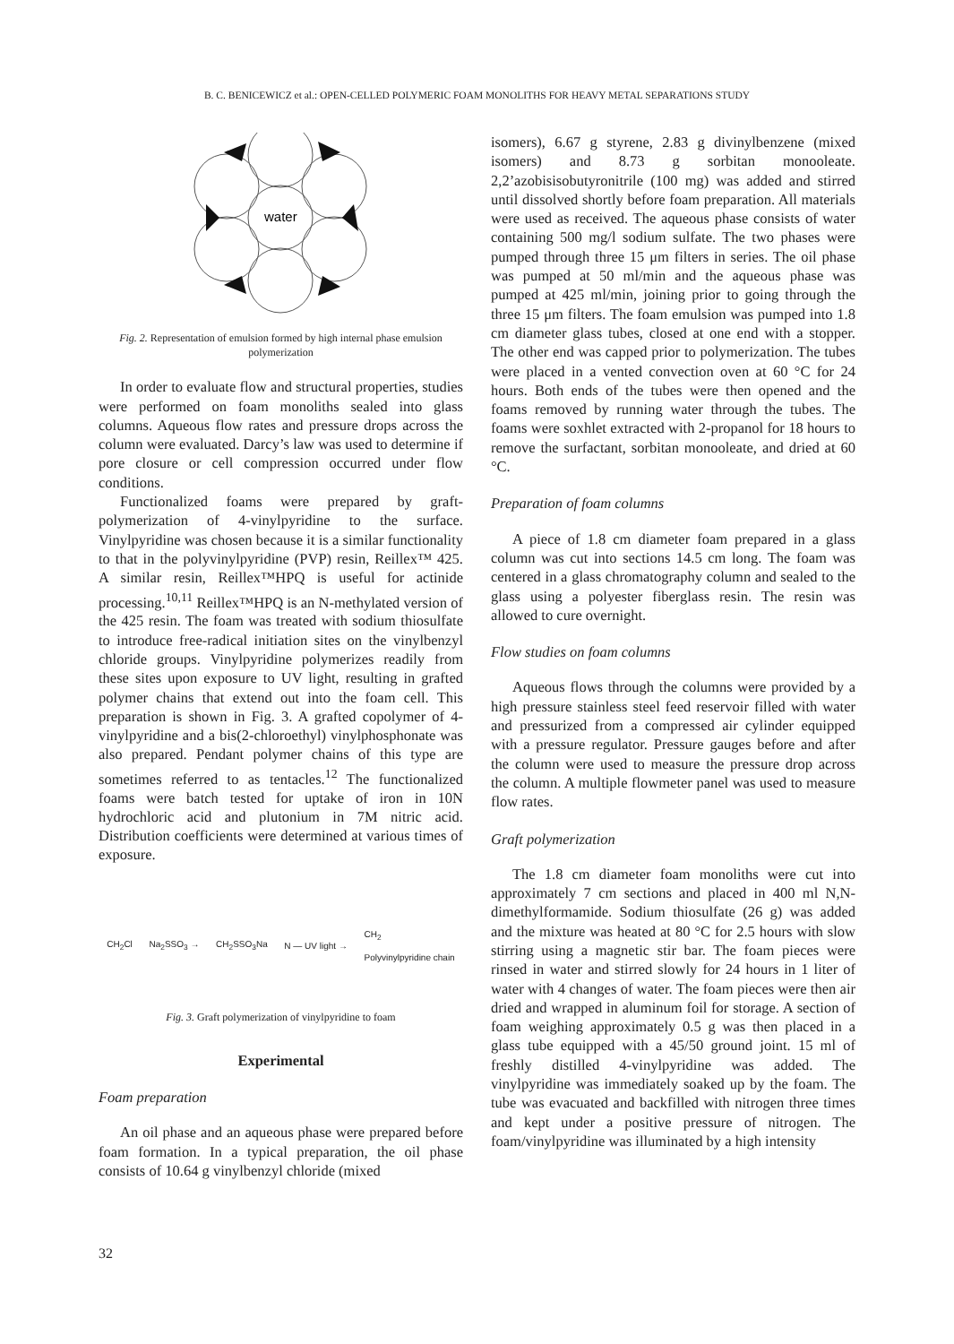B. C. BENICEWICZ et al.: OPEN-CELLED POLYMERIC FOAM MONOLITHS FOR HEAVY METAL SEPARATIONS STUDY
water
Fig. 2. Representation of emulsion formed by high internal phase emulsion polymerization
In order to evaluate flow and structural properties, studies were performed on foam monoliths sealed into glass columns. Aqueous flow rates and pressure drops across the column were evaluated. Darcy’s law was used to determine if pore closure or cell compression occurred under flow conditions.
Functionalized foams were prepared by graft-polymerization of 4-vinylpyridine to the surface. Vinylpyridine was chosen because it is a similar functionality to that in the polyvinylpyridine (PVP) resin, Reillex™ 425. A similar resin, Reillex™HPQ is useful for actinide processing.<sup>10,11</sup> Reillex™HPQ is an N-methylated version of the 425 resin. The foam was treated with sodium thiosulfate to introduce free-radical initiation sites on the vinylbenzyl chloride groups. Vinylpyridine polymerizes readily from these sites upon exposure to UV light, resulting in grafted polymer chains that extend out into the foam cell. This preparation is shown in Fig. 3. A grafted copolymer of 4-vinylpyridine and a bis(2-chloroethyl) vinylphosphonate was also prepared. Pendant polymer chains of this type are sometimes referred to as tentacles.<sup>12</sup> The functionalized foams were batch tested for uptake of iron in 10N hydrochloric acid and plutonium in 7M nitric acid. Distribution coefficients were determined at various times of exposure.
CH<sub>2</sub>Cl Na<sub>2</sub>SSO<sub>3</sub> → CH<sub>2</sub>SSO<sub>3</sub>Na N — UV light → CH<sub>2</sub>
Polyvinylpyridine chain
Fig. 3. Graft polymerization of vinylpyridine to foam
Experimental
Foam preparation
An oil phase and an aqueous phase were prepared before foam formation. In a typical preparation, the oil phase consists of 10.64 g vinylbenzyl chloride (mixed
isomers), 6.67 g styrene, 2.83 g divinylbenzene (mixed isomers) and 8.73 g sorbitan monooleate. 2,2’azobisisobutyronitrile (100 mg) was added and stirred until dissolved shortly before foam preparation. All materials were used as received. The aqueous phase consists of water containing 500 mg/l sodium sulfate. The two phases were pumped through three 15 μm filters in series. The oil phase was pumped at 50 ml/min and the aqueous phase was pumped at 425 ml/min, joining prior to going through the three 15 μm filters. The foam emulsion was pumped into 1.8 cm diameter glass tubes, closed at one end with a stopper. The other end was capped prior to polymerization. The tubes were placed in a vented convection oven at 60 °C for 24 hours. Both ends of the tubes were then opened and the foams removed by running water through the tubes. The foams were soxhlet extracted with 2-propanol for 18 hours to remove the surfactant, sorbitan monooleate, and dried at 60 °C.
Preparation of foam columns
A piece of 1.8 cm diameter foam prepared in a glass column was cut into sections 14.5 cm long. The foam was centered in a glass chromatography column and sealed to the glass using a polyester fiberglass resin. The resin was allowed to cure overnight.
Flow studies on foam columns
Aqueous flows through the columns were provided by a high pressure stainless steel feed reservoir filled with water and pressurized from a compressed air cylinder equipped with a pressure regulator. Pressure gauges before and after the column were used to measure the pressure drop across the column. A multiple flowmeter panel was used to measure flow rates.
Graft polymerization
The 1.8 cm diameter foam monoliths were cut into approximately 7 cm sections and placed in 400 ml N,N-dimethylformamide. Sodium thiosulfate (26 g) was added and the mixture was heated at 80 °C for 2.5 hours with slow stirring using a magnetic stir bar. The foam pieces were rinsed in water and stirred slowly for 24 hours in 1 liter of water with 4 changes of water. The foam pieces were then air dried and wrapped in aluminum foil for storage. A section of foam weighing approximately 0.5 g was then placed in a glass tube equipped with a 45/50 ground joint. 15 ml of freshly distilled 4-vinylpyridine was added. The vinylpyridine was immediately soaked up by the foam. The tube was evacuated and backfilled with nitrogen three times and kept under a positive pressure of nitrogen. The foam/vinylpyridine was illuminated by a high intensity
32